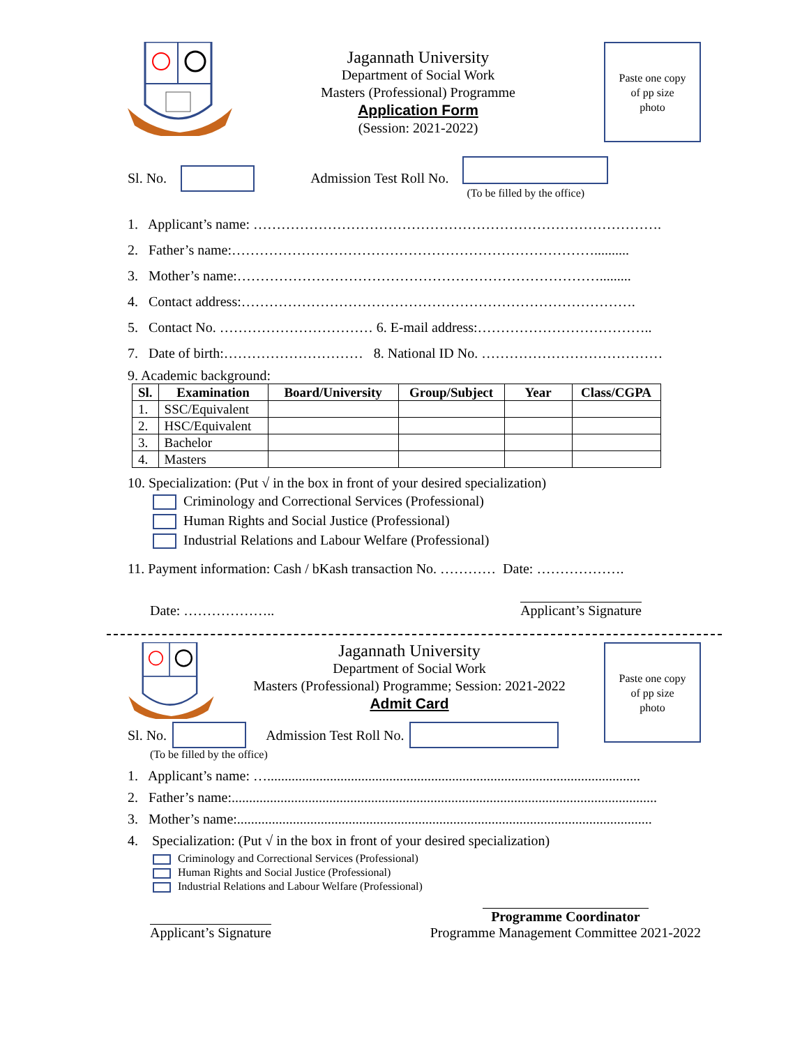Jagannath University
Department of Social Work
Masters (Professional) Programme
Application Form
(Session: 2021-2022)
Paste one copy
of pp size
photo
Sl. No. Admission Test Roll No.
(To be filled by the office)
1. Applicant’s name: …………………………………………………………………………….
2. Father’s name:……………………………………………………………………..........
3. Mother’s name:…………………………………………………………………….........
4. Contact address:………………………………………………………………………….
5. Contact No. …………………………… 6. E-mail address:………………………………..
7. Date of birth:………………………… 8. National ID No. …………………………………
9. Academic background:
| Sl. | Examination | Board/University | Group/Subject | Year | Class/CGPA |
| --- | --- | --- | --- | --- | --- |
| 1. | SSC/Equivalent | | | | |
| 2. | HSC/Equivalent | | | | |
| 3. | Bachelor | | | | |
| 4. | Masters | | | | |
10. Specialization: (Put √ in the box in front of your desired specialization)
Criminology and Correctional Services (Professional)
Human Rights and Social Justice (Professional)
Industrial Relations and Labour Welfare (Professional)
11. Payment information: Cash / bKash transaction No. ………… Date: ……………….
Date: ……………….. Applicant’s Signature
Jagannath University
Department of Social Work
Masters (Professional) Programme; Session: 2021-2022
Admit Card
Paste one copy
of pp size
photo
Sl. No. Admission Test Roll No.
(To be filled by the office)
1. Applicant’s name: …...........................................................................................................
2. Father’s name:..........................................................................................................................
3. Mother’s name:.......................................................................................................................
4. Specialization: (Put √ in the box in front of your desired specialization)
Criminology and Correctional Services (Professional)
Human Rights and Social Justice (Professional)
Industrial Relations and Labour Welfare (Professional)
Applicant’s Signature Programme Coordinator
Programme Management Committee 2021-2022